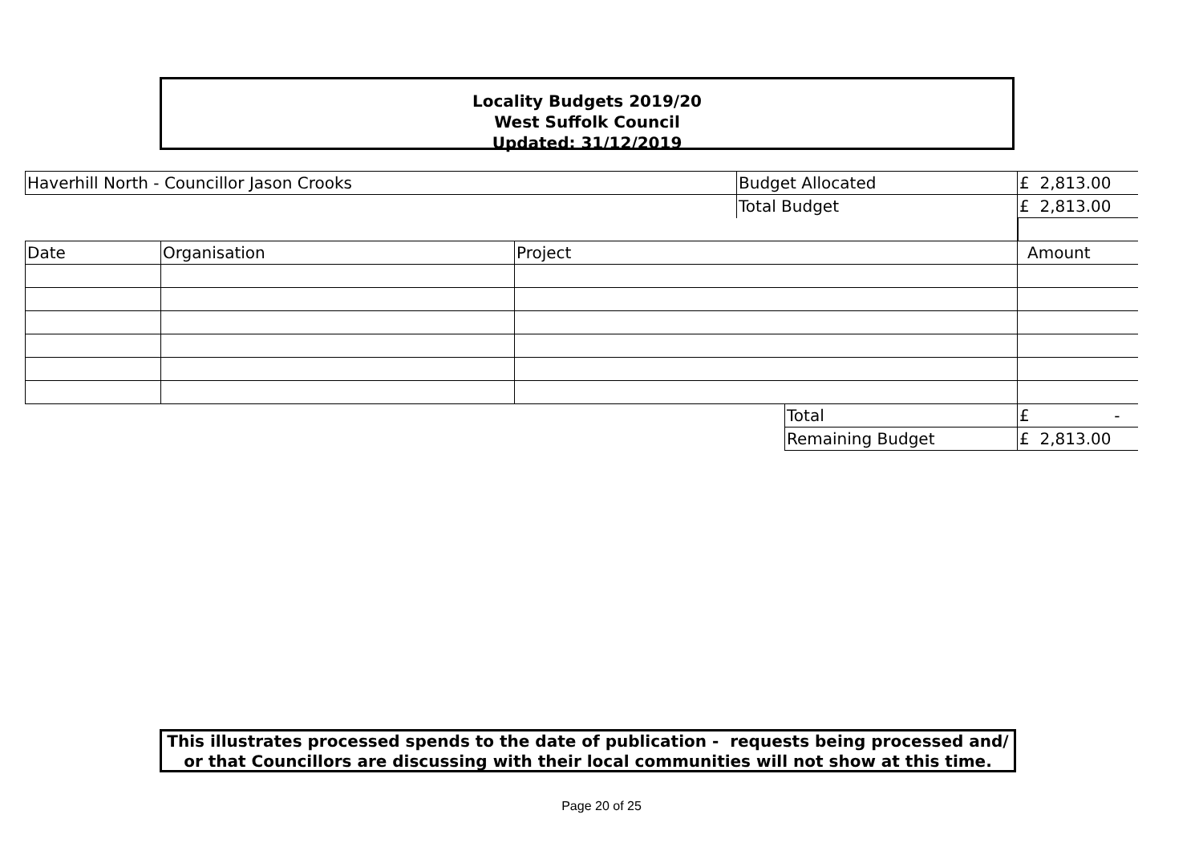Locality Budgets 2019/20
West Suffolk Council
Updated: 31/12/2019
| Haverhill North - Councillor Jason Crooks | | | Budget Allocated | | £ 2,813.00 |
| | | | Total Budget | | £ 2,813.00 |
| Date | Organisation | Project | | | Amount |
| | | | | Total | £ - |
| | | | | Remaining Budget | £ 2,813.00 |
This illustrates processed spends to the date of publication - requests being processed and/ or that Councillors are discussing with their local communities will not show at this time.
Page 20 of 25